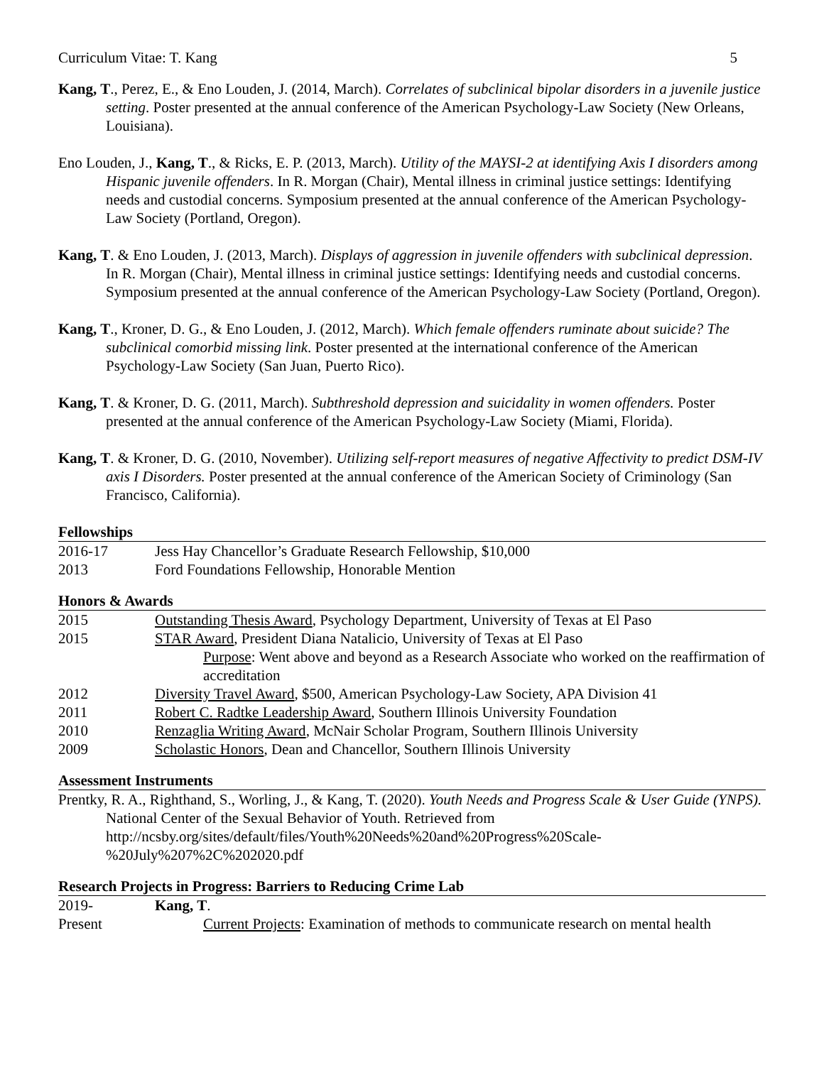Curriculum Vitae: T. Kang 5
Kang, T., Perez, E., & Eno Louden, J. (2014, March). Correlates of subclinical bipolar disorders in a juvenile justice setting. Poster presented at the annual conference of the American Psychology-Law Society (New Orleans, Louisiana).
Eno Louden, J., Kang, T., & Ricks, E. P. (2013, March). Utility of the MAYSI-2 at identifying Axis I disorders among Hispanic juvenile offenders. In R. Morgan (Chair), Mental illness in criminal justice settings: Identifying needs and custodial concerns. Symposium presented at the annual conference of the American Psychology-Law Society (Portland, Oregon).
Kang, T. & Eno Louden, J. (2013, March). Displays of aggression in juvenile offenders with subclinical depression. In R. Morgan (Chair), Mental illness in criminal justice settings: Identifying needs and custodial concerns. Symposium presented at the annual conference of the American Psychology-Law Society (Portland, Oregon).
Kang, T., Kroner, D. G., & Eno Louden, J. (2012, March). Which female offenders ruminate about suicide? The subclinical comorbid missing link. Poster presented at the international conference of the American Psychology-Law Society (San Juan, Puerto Rico).
Kang, T. & Kroner, D. G. (2011, March). Subthreshold depression and suicidality in women offenders. Poster presented at the annual conference of the American Psychology-Law Society (Miami, Florida).
Kang, T. & Kroner, D. G. (2010, November). Utilizing self-report measures of negative Affectivity to predict DSM-IV axis I Disorders. Poster presented at the annual conference of the American Society of Criminology (San Francisco, California).
Fellowships
2016-17 Jess Hay Chancellor’s Graduate Research Fellowship, $10,000
2013 Ford Foundations Fellowship, Honorable Mention
Honors & Awards
2015 Outstanding Thesis Award, Psychology Department, University of Texas at El Paso
2015 STAR Award, President Diana Natalicio, University of Texas at El Paso
Purpose: Went above and beyond as a Research Associate who worked on the reaffirmation of accreditation
2012 Diversity Travel Award, $500, American Psychology-Law Society, APA Division 41
2011 Robert C. Radtke Leadership Award, Southern Illinois University Foundation
2010 Renzaglia Writing Award, McNair Scholar Program, Southern Illinois University
2009 Scholastic Honors, Dean and Chancellor, Southern Illinois University
Assessment Instruments
Prentky, R. A., Righthand, S., Worling, J., & Kang, T. (2020). Youth Needs and Progress Scale & User Guide (YNPS). National Center of the Sexual Behavior of Youth. Retrieved from http://ncsby.org/sites/default/files/Youth%20Needs%20and%20Progress%20Scale-%20July%207%2C%202020.pdf
Research Projects in Progress: Barriers to Reducing Crime Lab
2019- Kang, T.
Present Current Projects: Examination of methods to communicate research on mental health